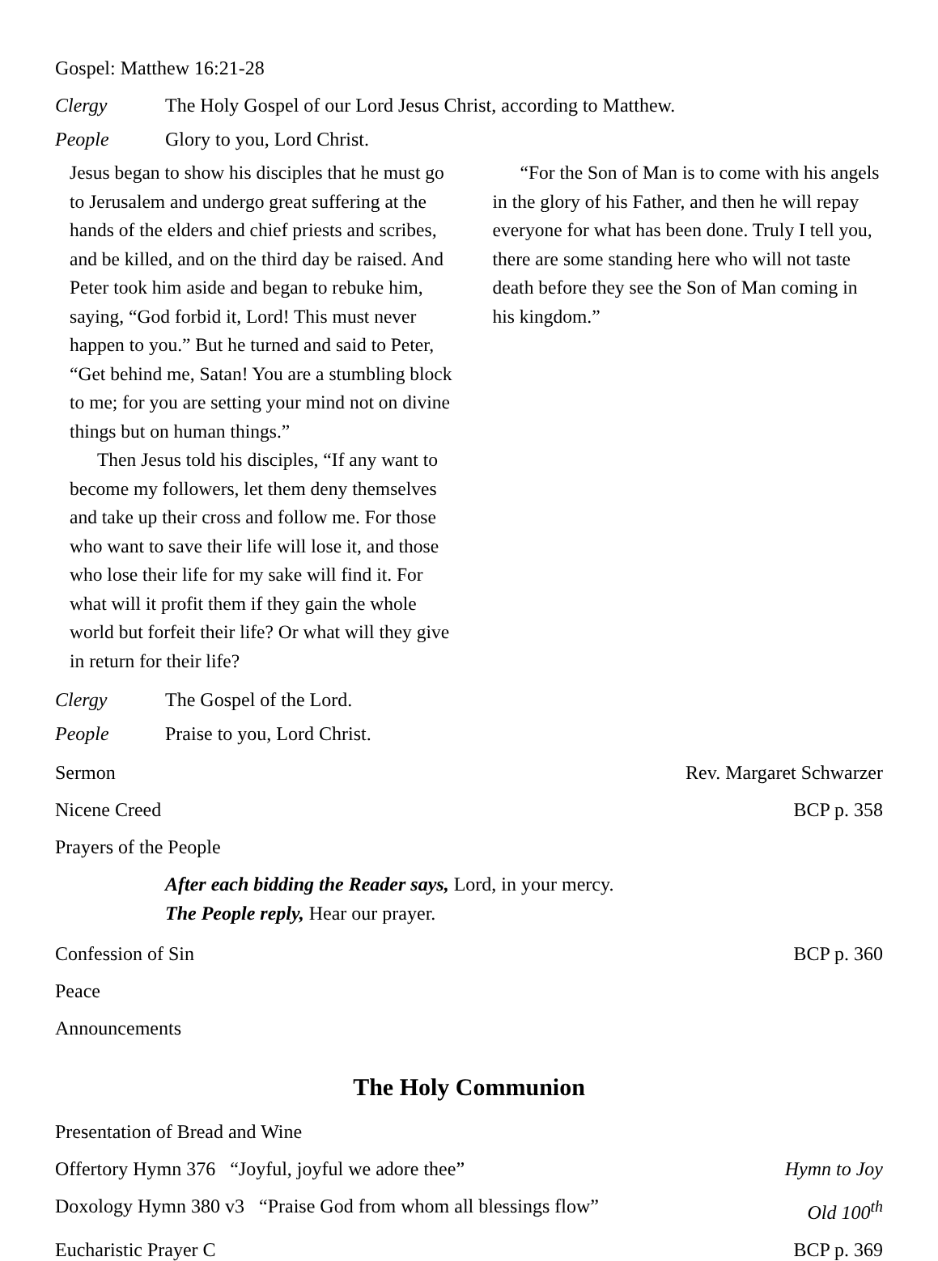Gospel: Matthew 16:21-28
Clergy The Holy Gospel of our Lord Jesus Christ, according to Matthew.
People Glory to you, Lord Christ.
Jesus began to show his disciples that he must go to Jerusalem and undergo great suffering at the hands of the elders and chief priests and scribes, and be killed, and on the third day be raised. And Peter took him aside and began to rebuke him, saying, “God forbid it, Lord! This must never happen to you.” But he turned and said to Peter, “Get behind me, Satan! You are a stumbling block to me; for you are setting your mind not on divine things but on human things.”
Then Jesus told his disciples, “If any want to become my followers, let them deny themselves and take up their cross and follow me. For those who want to save their life will lose it, and those who lose their life for my sake will find it. For what will it profit them if they gain the whole world but forfeit their life? Or what will they give in return for their life?
“For the Son of Man is to come with his angels in the glory of his Father, and then he will repay everyone for what has been done. Truly I tell you, there are some standing here who will not taste death before they see the Son of Man coming in his kingdom.”
Clergy The Gospel of the Lord.
People Praise to you, Lord Christ.
Sermon Rev. Margaret Schwarzer
Nicene Creed BCP p. 358
Prayers of the People
After each bidding the Reader says, Lord, in your mercy.
The People reply, Hear our prayer.
Confession of Sin BCP p. 360
Peace
Announcements
The Holy Communion
Presentation of Bread and Wine
Offertory Hymn 376 “Joyful, joyful we adore thee” Hymn to Joy
Doxology Hymn 380 v3 “Praise God from whom all blessings flow” Old 100<sup>th</sup>
Eucharistic Prayer C BCP p. 369